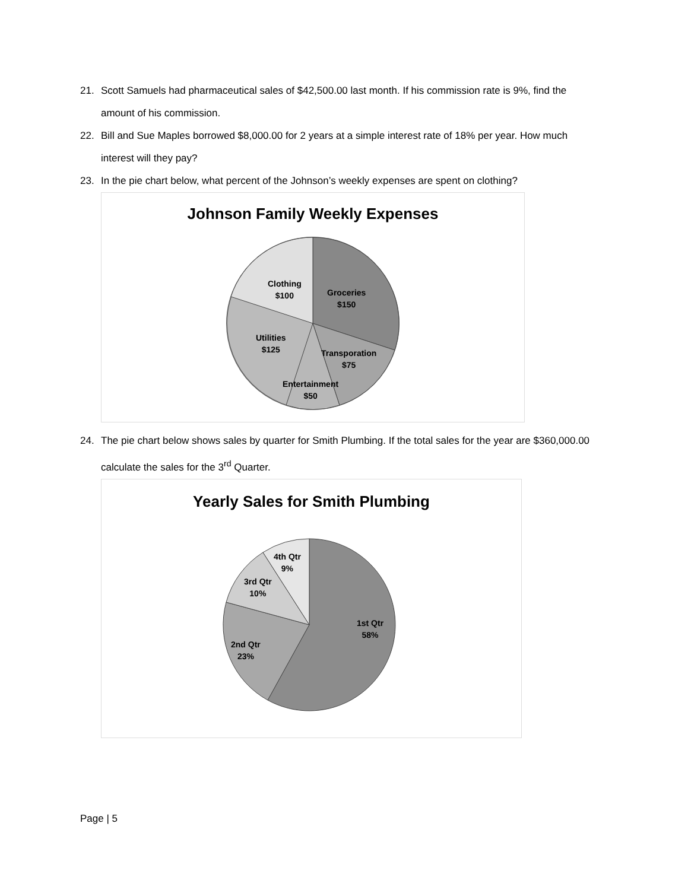21. Scott Samuels had pharmaceutical sales of $42,500.00 last month. If his commission rate is 9%, find the amount of his commission.
22. Bill and Sue Maples borrowed $8,000.00 for 2 years at a simple interest rate of 18% per year. How much interest will they pay?
23. In the pie chart below, what percent of the Johnson’s weekly expenses are spent on clothing?
Johnson Family Weekly Expenses
Clothing
$100
Groceries
$150
Utilities
$125
Transporation
$75
Entertainment
$50
24. The pie chart below shows sales by quarter for Smith Plumbing. If the total sales for the year are $360,000.00 calculate the sales for the 3<sup>rd</sup> Quarter.
Yearly Sales for Smith Plumbing
4th Qtr
9%
3rd Qtr
10%
1st Qtr
58%
2nd Qtr
23%
Page | 5